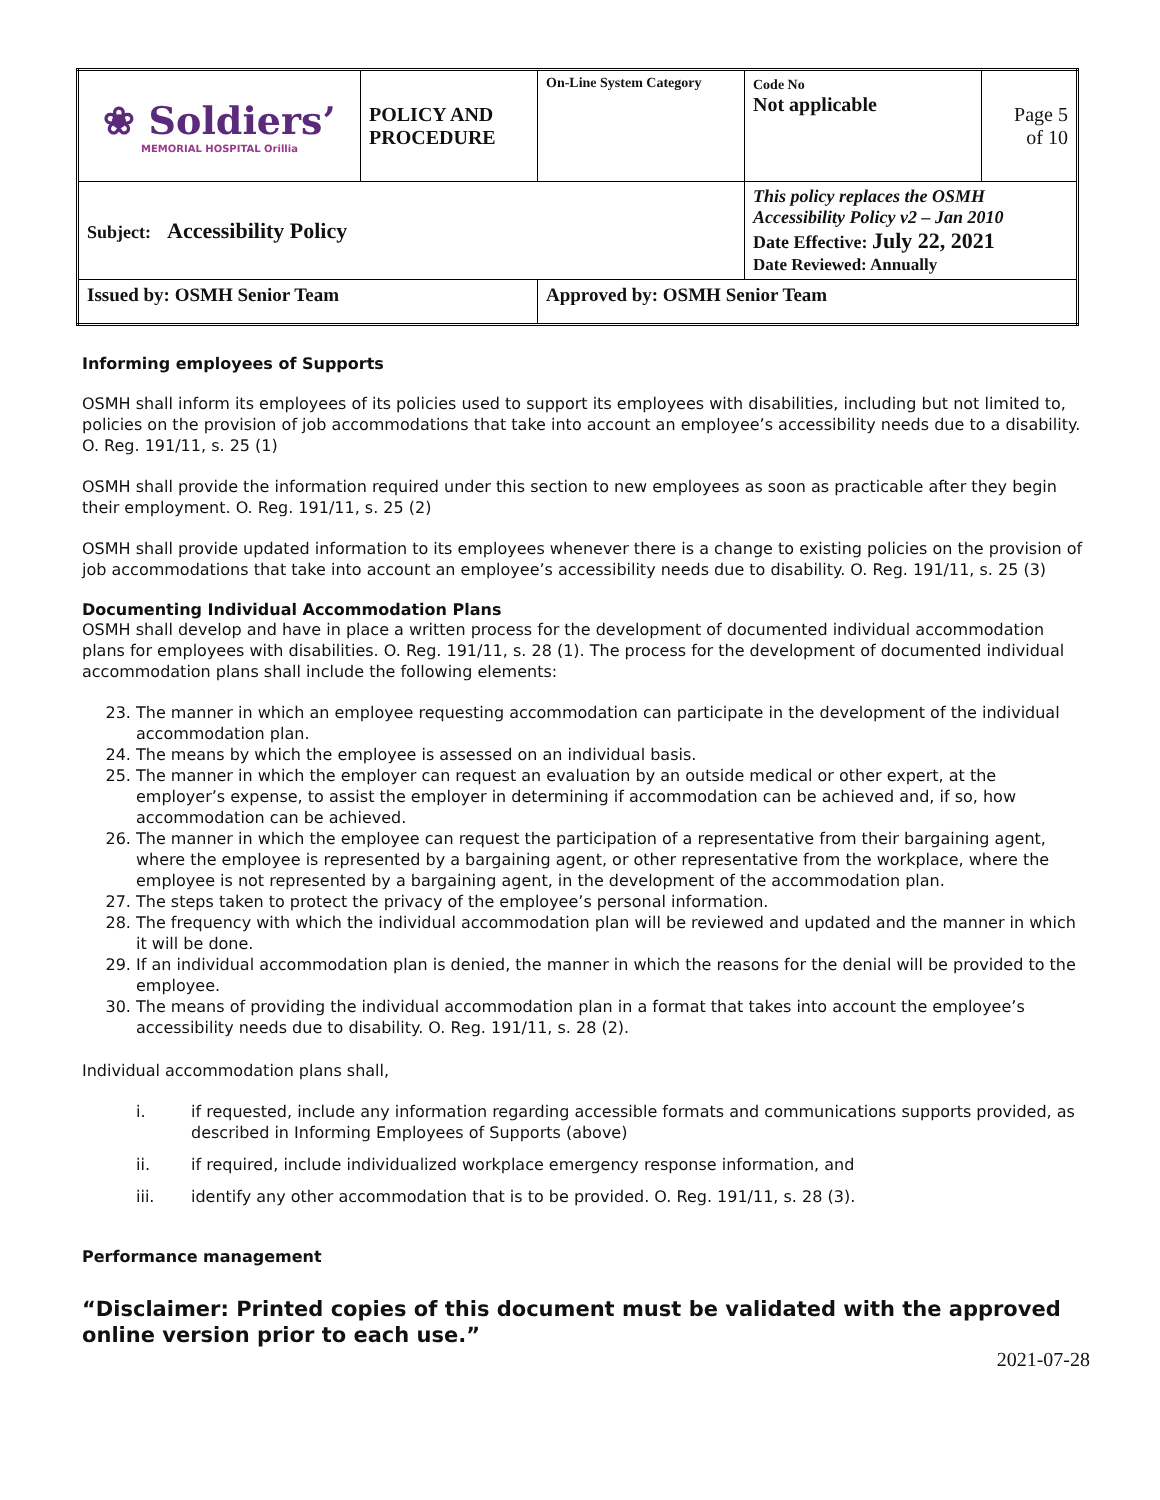| ❀ Soldiers’ MEMORIAL HOSPITAL Orillia | POLICY AND PROCEDURE | On-Line System Category | Code No Not applicable | Page 5 of 10 |
| Subject: Accessibility Policy | | | This policy replaces the OSMH Accessibility Policy v2 – Jan 2010 Date Effective: July 22, 2021 Date Reviewed: Annually | |
| Issued by: OSMH Senior Team | | Approved by: OSMH Senior Team | | |
Informing employees of Supports
OSMH shall inform its employees of its policies used to support its employees with disabilities, including but not limited to, policies on the provision of job accommodations that take into account an employee’s accessibility needs due to a disability. O. Reg. 191/11, s. 25 (1)
OSMH shall provide the information required under this section to new employees as soon as practicable after they begin their employment. O. Reg. 191/11, s. 25 (2)
OSMH shall provide updated information to its employees whenever there is a change to existing policies on the provision of job accommodations that take into account an employee’s accessibility needs due to disability. O. Reg. 191/11, s. 25 (3)
Documenting Individual Accommodation Plans
OSMH shall develop and have in place a written process for the development of documented individual accommodation plans for employees with disabilities. O. Reg. 191/11, s. 28 (1). The process for the development of documented individual accommodation plans shall include the following elements:
23. The manner in which an employee requesting accommodation can participate in the development of the individual accommodation plan.
24. The means by which the employee is assessed on an individual basis.
25. The manner in which the employer can request an evaluation by an outside medical or other expert, at the employer’s expense, to assist the employer in determining if accommodation can be achieved and, if so, how accommodation can be achieved.
26. The manner in which the employee can request the participation of a representative from their bargaining agent, where the employee is represented by a bargaining agent, or other representative from the workplace, where the employee is not represented by a bargaining agent, in the development of the accommodation plan.
27. The steps taken to protect the privacy of the employee’s personal information.
28. The frequency with which the individual accommodation plan will be reviewed and updated and the manner in which it will be done.
29. If an individual accommodation plan is denied, the manner in which the reasons for the denial will be provided to the employee.
30. The means of providing the individual accommodation plan in a format that takes into account the employee’s accessibility needs due to disability. O. Reg. 191/11, s. 28 (2).
Individual accommodation plans shall,
i. if requested, include any information regarding accessible formats and communications supports provided, as described in Informing Employees of Supports (above)
ii. if required, include individualized workplace emergency response information, and
iii. identify any other accommodation that is to be provided. O. Reg. 191/11, s. 28 (3).
Performance management
“Disclaimer: Printed copies of this document must be validated with the approved online version prior to each use.”
2021-07-28